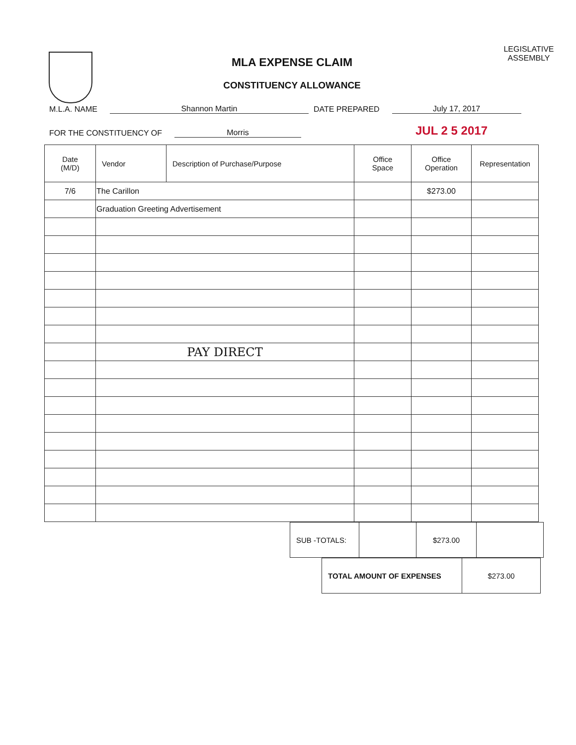MLA EXPENSE CLAIM
CONSTITUENCY ALLOWANCE
LEGISLATIVE
ASSEMBLY
M.L.A. NAME Shannon Martin DATE PREPARED July 17, 2017
FOR THE CONSTITUENCY OF Morris JUL 2 5 2017
| Date (M/D) | Vendor | Description of Purchase/Purpose | Office Space | Office Operation | Representation |
| --- | --- | --- | --- | --- | --- |
| 7/6 | The Carillon | | | $273.00 | |
| | Graduation Greeting Advertisement | | | | |
| | PAY DIRECT | | | | |
| SUB -TOTALS: | | $273.00 | |
| TOTAL AMOUNT OF EXPENSES | $273.00 |